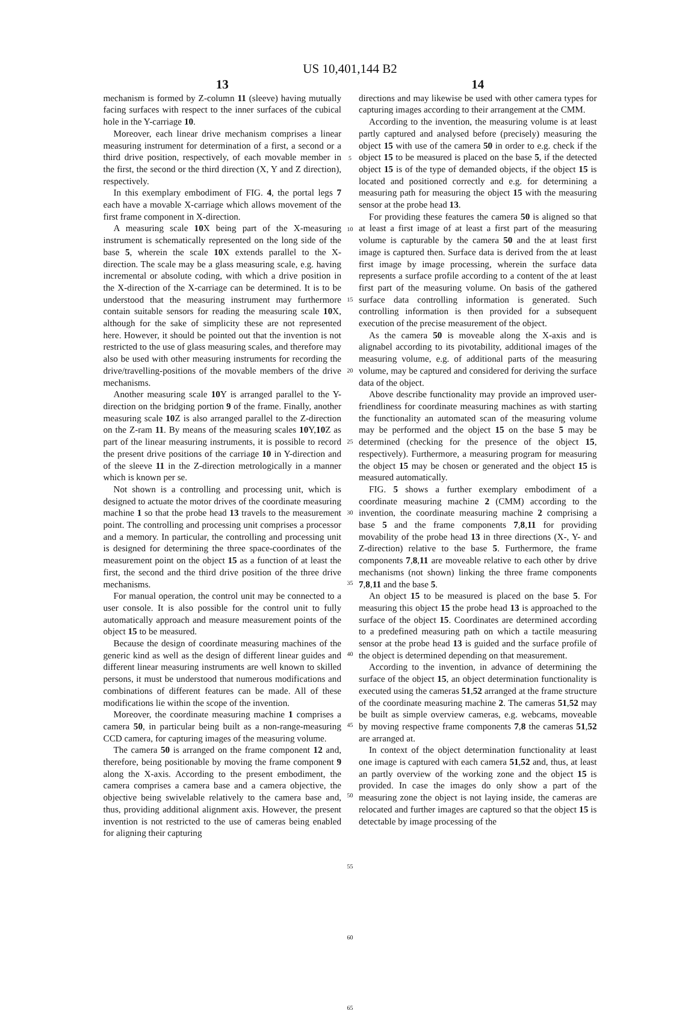US 10,401,144 B2
13
mechanism is formed by Z-column 11 (sleeve) having mutually facing surfaces with respect to the inner surfaces of the cubical hole in the Y-carriage 10.
Moreover, each linear drive mechanism comprises a linear measuring instrument for determination of a first, a second or a third drive position, respectively, of each movable member in the first, the second or the third direction (X, Y and Z direction), respectively.
In this exemplary embodiment of FIG. 4, the portal legs 7 each have a movable X-carriage which allows movement of the first frame component in X-direction.
A measuring scale 10 X being part of the X-measuring instrument is schematically represented on the long side of the base 5, wherein the scale 10 X extends parallel to the X-direction. The scale may be a glass measuring scale, e.g. having incremental or absolute coding, with which a drive position in the X-direction of the X-carriage can be determined. It is to be understood that the measuring instrument may furthermore contain suitable sensors for reading the measuring scale 10 X, although for the sake of simplicity these are not represented here. However, it should be pointed out that the invention is not restricted to the use of glass measuring scales, and therefore may also be used with other measuring instruments for recording the drive/travelling-positions of the movable members of the drive mechanisms.
Another measuring scale 10 Y is arranged parallel to the Y-direction on the bridging portion 9 of the frame. Finally, another measuring scale 10 Z is also arranged parallel to the Z-direction on the Z-ram 11. By means of the measuring scales 10 Y,10 Z as part of the linear measuring instruments, it is possible to record the present drive positions of the carriage 10 in Y-direction and of the sleeve 11 in the Z-direction metrologically in a manner which is known per se.
Not shown is a controlling and processing unit, which is designed to actuate the motor drives of the coordinate measuring machine 1 so that the probe head 13 travels to the measurement point. The controlling and processing unit comprises a processor and a memory. In particular, the controlling and processing unit is designed for determining the three space-coordinates of the measurement point on the object 15 as a function of at least the first, the second and the third drive position of the three drive mechanisms.
For manual operation, the control unit may be connected to a user console. It is also possible for the control unit to fully automatically approach and measure measurement points of the object 15 to be measured.
Because the design of coordinate measuring machines of the generic kind as well as the design of different linear guides and different linear measuring instruments are well known to skilled persons, it must be understood that numerous modifications and combinations of different features can be made. All of these modifications lie within the scope of the invention.
Moreover, the coordinate measuring machine 1 comprises a camera 50, in particular being built as a non-range-measuring CCD camera, for capturing images of the measuring volume.
The camera 50 is arranged on the frame component 12 and, therefore, being positionable by moving the frame component 9 along the X-axis. According to the present embodiment, the camera comprises a camera base and a camera objective, the objective being swivelable relatively to the camera base and, thus, providing additional alignment axis. However, the present invention is not restricted to the use of cameras being enabled for aligning their capturing
5
10
15
20
25
30
35
40
45
50
55
60
65
14
directions and may likewise be used with other camera types for capturing images according to their arrangement at the CMM.
According to the invention, the measuring volume is at least partly captured and analysed before (precisely) measuring the object 15 with use of the camera 50 in order to e.g. check if the object 15 to be measured is placed on the base 5, if the detected object 15 is of the type of demanded objects, if the object 15 is located and positioned correctly and e.g. for determining a measuring path for measuring the object 15 with the measuring sensor at the probe head 13.
For providing these features the camera 50 is aligned so that at least a first image of at least a first part of the measuring volume is capturable by the camera 50 and the at least first image is captured then. Surface data is derived from the at least first image by image processing, wherein the surface data represents a surface profile according to a content of the at least first part of the measuring volume. On basis of the gathered surface data controlling information is generated. Such controlling information is then provided for a subsequent execution of the precise measurement of the object.
As the camera 50 is moveable along the X-axis and is alignabel according to its pivotability, additional images of the measuring volume, e.g. of additional parts of the measuring volume, may be captured and considered for deriving the surface data of the object.
Above describe functionality may provide an improved user-friendliness for coordinate measuring machines as with starting the functionality an automated scan of the measuring volume may be performed and the object 15 on the base 5 may be determined (checking for the presence of the object 15, respectively). Furthermore, a measuring program for measuring the object 15 may be chosen or generated and the object 15 is measured automatically.
FIG. 5 shows a further exemplary embodiment of a coordinate measuring machine 2 (CMM) according to the invention, the coordinate measuring machine 2 comprising a base 5 and the frame components 7,8,11 for providing movability of the probe head 13 in three directions (X-, Y- and Z-direction) relative to the base 5. Furthermore, the frame components 7,8,11 are moveable relative to each other by drive mechanisms (not shown) linking the three frame components 7,8,11 and the base 5.
An object 15 to be measured is placed on the base 5. For measuring this object 15 the probe head 13 is approached to the surface of the object 15. Coordinates are determined according to a predefined measuring path on which a tactile measuring sensor at the probe head 13 is guided and the surface profile of the object is determined depending on that measurement.
According to the invention, in advance of determining the surface of the object 15, an object determination functionality is executed using the cameras 51,52 arranged at the frame structure of the coordinate measuring machine 2. The cameras 51,52 may be built as simple overview cameras, e.g. webcams, moveable by moving respective frame components 7,8 the cameras 51,52 are arranged at.
In context of the object determination functionality at least one image is captured with each camera 51,52 and, thus, at least an partly overview of the working zone and the object 15 is provided. In case the images do only show a part of the measuring zone the object is not laying inside, the cameras are relocated and further images are captured so that the object 15 is detectable by image processing of the